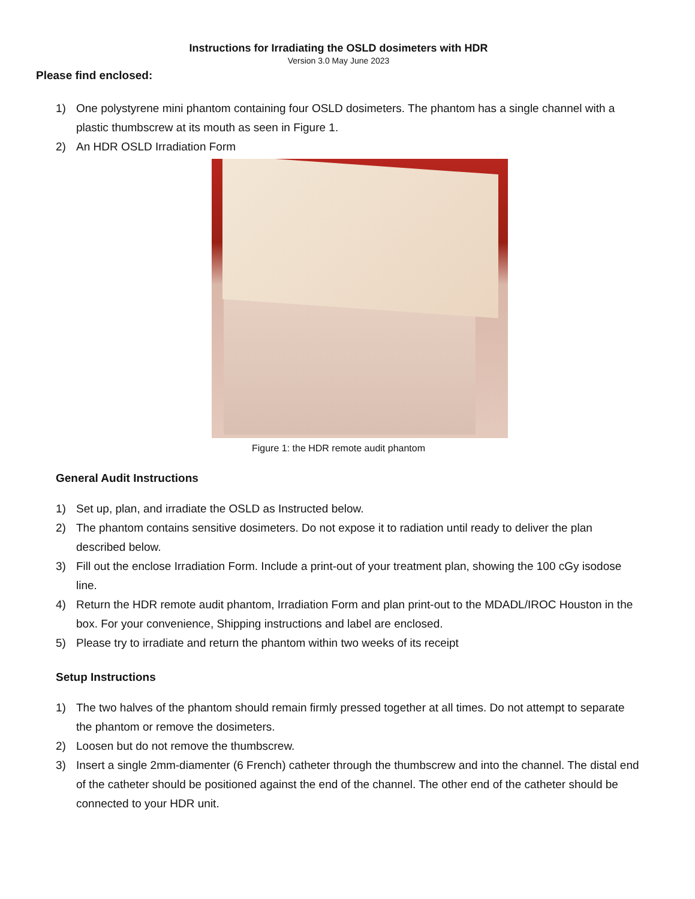Instructions for Irradiating the OSLD dosimeters with HDR
Version 3.0 May June 2023
Please find enclosed:
1) One polystyrene mini phantom containing four OSLD dosimeters. The phantom has a single channel with a plastic thumbscrew at its mouth as seen in Figure 1.
2) An HDR OSLD Irradiation Form
Figure 1: the HDR remote audit phantom
General Audit Instructions
1) Set up, plan, and irradiate the OSLD as Instructed below.
2) The phantom contains sensitive dosimeters. Do not expose it to radiation until ready to deliver the plan described below.
3) Fill out the enclose Irradiation Form. Include a print-out of your treatment plan, showing the 100 cGy isodose line.
4) Return the HDR remote audit phantom, Irradiation Form and plan print-out to the MDADL/IROC Houston in the box. For your convenience, Shipping instructions and label are enclosed.
5) Please try to irradiate and return the phantom within two weeks of its receipt
Setup Instructions
1) The two halves of the phantom should remain firmly pressed together at all times. Do not attempt to separate the phantom or remove the dosimeters.
2) Loosen but do not remove the thumbscrew.
3) Insert a single 2mm-diamenter (6 French) catheter through the thumbscrew and into the channel. The distal end of the catheter should be positioned against the end of the channel. The other end of the catheter should be connected to your HDR unit.